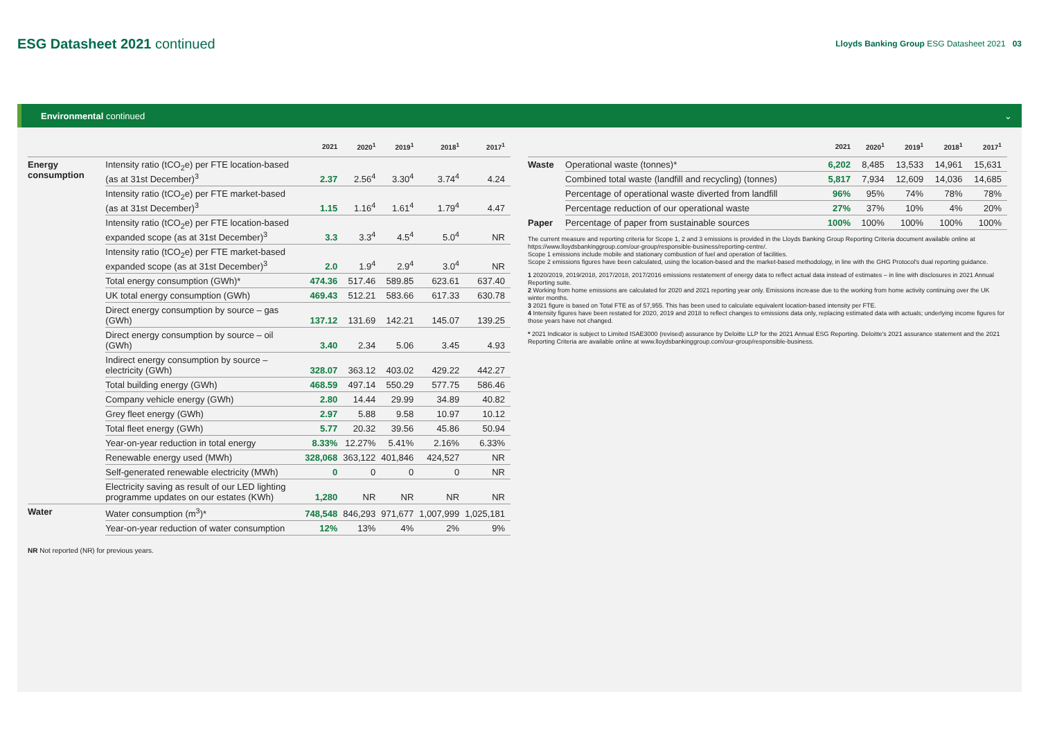ESG Datasheet 2021 continued
Lloyds Banking Group ESG Datasheet 2021 03
Environmental continued ⌄
| | | 2021 | 2020<sup>1</sup> | 2019<sup>1</sup> | 2018<sup>1</sup> | 2017<sup>1</sup> |
| --- | --- | --- | --- | --- | --- | --- |
| Energy consumption | Intensity ratio (tCO<sub>2</sub>e) per FTE location-based (as at 31st December)<sup>3</sup> | 2.37 | 2.56<sup>4</sup> | 3.30<sup>4</sup> | 3.74<sup>4</sup> | 4.24 |
| | Intensity ratio (tCO<sub>2</sub>e) per FTE market-based (as at 31st December)<sup>3</sup> | 1.15 | 1.16<sup>4</sup> | 1.61<sup>4</sup> | 1.79<sup>4</sup> | 4.47 |
| | Intensity ratio (tCO<sub>2</sub>e) per FTE location-based expanded scope (as at 31st December)<sup>3</sup> | 3.3 | 3.3<sup>4</sup> | 4.5<sup>4</sup> | 5.0<sup>4</sup> | NR |
| | Intensity ratio (tCO<sub>2</sub>e) per FTE market-based expanded scope (as at 31st December)<sup>3</sup> | 2.0 | 1.9<sup>4</sup> | 2.9<sup>4</sup> | 3.0<sup>4</sup> | NR |
| | Total energy consumption (GWh)* | 474.36 | 517.46 | 589.85 | 623.61 | 637.40 |
| | UK total energy consumption (GWh) | 469.43 | 512.21 | 583.66 | 617.33 | 630.78 |
| | Direct energy consumption by source – gas (GWh) | 137.12 | 131.69 | 142.21 | 145.07 | 139.25 |
| | Direct energy consumption by source – oil (GWh) | 3.40 | 2.34 | 5.06 | 3.45 | 4.93 |
| | Indirect energy consumption by source – electricity (GWh) | 328.07 | 363.12 | 403.02 | 429.22 | 442.27 |
| | Total building energy (GWh) | 468.59 | 497.14 | 550.29 | 577.75 | 586.46 |
| | Company vehicle energy (GWh) | 2.80 | 14.44 | 29.99 | 34.89 | 40.82 |
| | Grey fleet energy (GWh) | 2.97 | 5.88 | 9.58 | 10.97 | 10.12 |
| | Total fleet energy (GWh) | 5.77 | 20.32 | 39.56 | 45.86 | 50.94 |
| | Year-on-year reduction in total energy | 8.33% | 12.27% | 5.41% | 2.16% | 6.33% |
| | Renewable energy used (MWh) | 328,068 | 363,122 | 401,846 | 424,527 | NR |
| | Self-generated renewable electricity (MWh) | 0 | 0 | 0 | 0 | NR |
| | Electricity saving as result of our LED lighting programme updates on our estates (KWh) | 1,280 | NR | NR | NR | NR |
| Water | Water consumption (m<sup>3</sup>)* | 748,548 | 846,293 | 971,677 | 1,007,999 | 1,025,181 |
| | Year-on-year reduction of water consumption | 12% | 13% | 4% | 2% | 9% |
NR Not reported (NR) for previous years.
| | | 2021 | 2020<sup>1</sup> | 2019<sup>1</sup> | 2018<sup>1</sup> | 2017<sup>1</sup> |
| --- | --- | --- | --- | --- | --- | --- |
| Waste | Operational waste (tonnes)* | 6,202 | 8,485 | 13,533 | 14,961 | 15,631 |
| | Combined total waste (landfill and recycling) (tonnes) | 5,817 | 7,934 | 12,609 | 14,036 | 14,685 |
| | Percentage of operational waste diverted from landfill | 96% | 95% | 74% | 78% | 78% |
| | Percentage reduction of our operational waste | 27% | 37% | 10% | 4% | 20% |
| Paper | Percentage of paper from sustainable sources | 100% | 100% | 100% | 100% | 100% |
The current measure and reporting criteria for Scope 1, 2 and 3 emissions is provided in the Lloyds Banking Group Reporting Criteria document available online at https://www.lloydsbankinggroup.com/our-group/responsible-business/reporting-centre/.
Scope 1 emissions include mobile and stationary combustion of fuel and operation of facilities.
Scope 2 emissions figures have been calculated, using the location-based and the market-based methodology, in line with the GHG Protocol's dual reporting guidance.
1 2020/2019, 2019/2018, 2017/2018, 2017/2016 emissions restatement of energy data to reflect actual data instead of estimates – in line with disclosures in 2021 Annual Reporting suite.
2 Working from home emissions are calculated for 2020 and 2021 reporting year only. Emissions increase due to the working from home activity continuing over the UK winter months.
3 2021 figure is based on Total FTE as of 57,955. This has been used to calculate equivalent location-based intensity per FTE.
4 Intensity figures have been restated for 2020, 2019 and 2018 to reflect changes to emissions data only, replacing estimated data with actuals; underlying income figures for those years have not changed.
* 2021 Indicator is subject to Limited ISAE3000 (revised) assurance by Deloitte LLP for the 2021 Annual ESG Reporting. Deloitte's 2021 assurance statement and the 2021 Reporting Criteria are available online at www.lloydsbankinggroup.com/our-group/responsible-business.